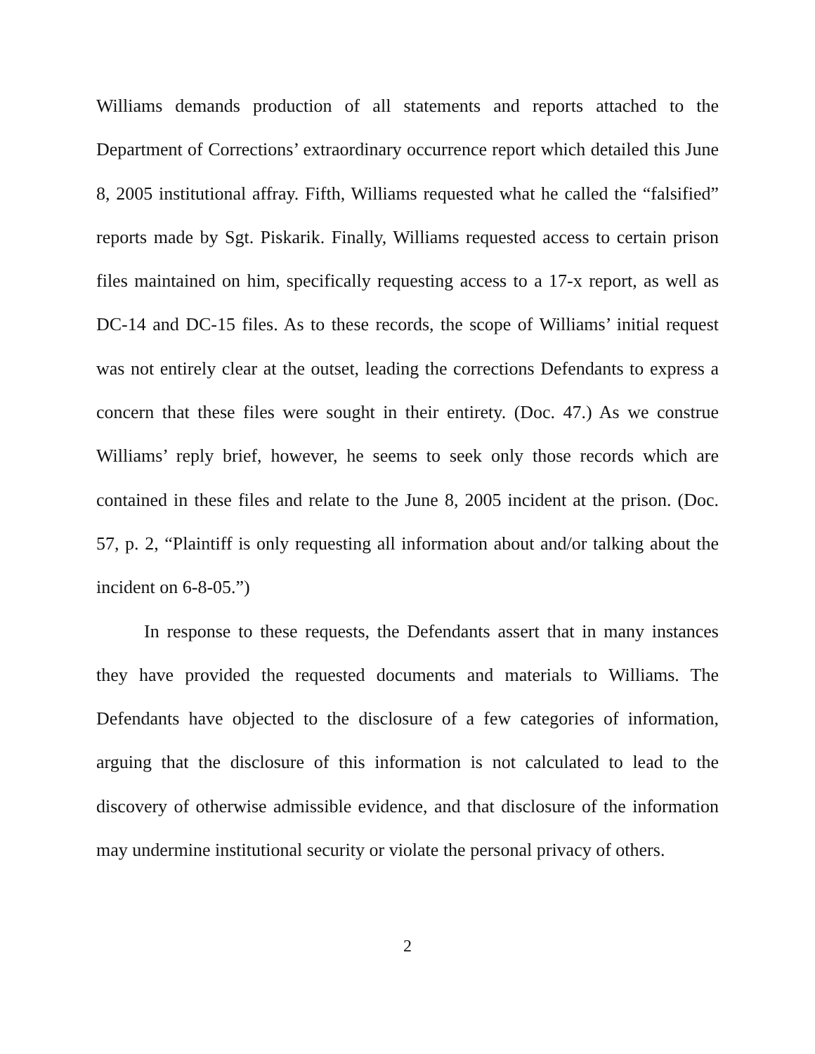Williams demands production of all statements and reports attached to the Department of Corrections’ extraordinary occurrence report which detailed this June 8, 2005 institutional affray. Fifth, Williams requested what he called the “falsified” reports made by Sgt. Piskarik. Finally, Williams requested access to certain prison files maintained on him, specifically requesting access to a 17-x report, as well as DC-14 and DC-15 files. As to these records, the scope of Williams’ initial request was not entirely clear at the outset, leading the corrections Defendants to express a concern that these files were sought in their entirety. (Doc. 47.) As we construe Williams’ reply brief, however, he seems to seek only those records which are contained in these files and relate to the June 8, 2005 incident at the prison. (Doc. 57, p. 2, “Plaintiff is only requesting all information about and/or talking about the incident on 6-8-05.”)
In response to these requests, the Defendants assert that in many instances they have provided the requested documents and materials to Williams. The Defendants have objected to the disclosure of a few categories of information, arguing that the disclosure of this information is not calculated to lead to the discovery of otherwise admissible evidence, and that disclosure of the information may undermine institutional security or violate the personal privacy of others.
2